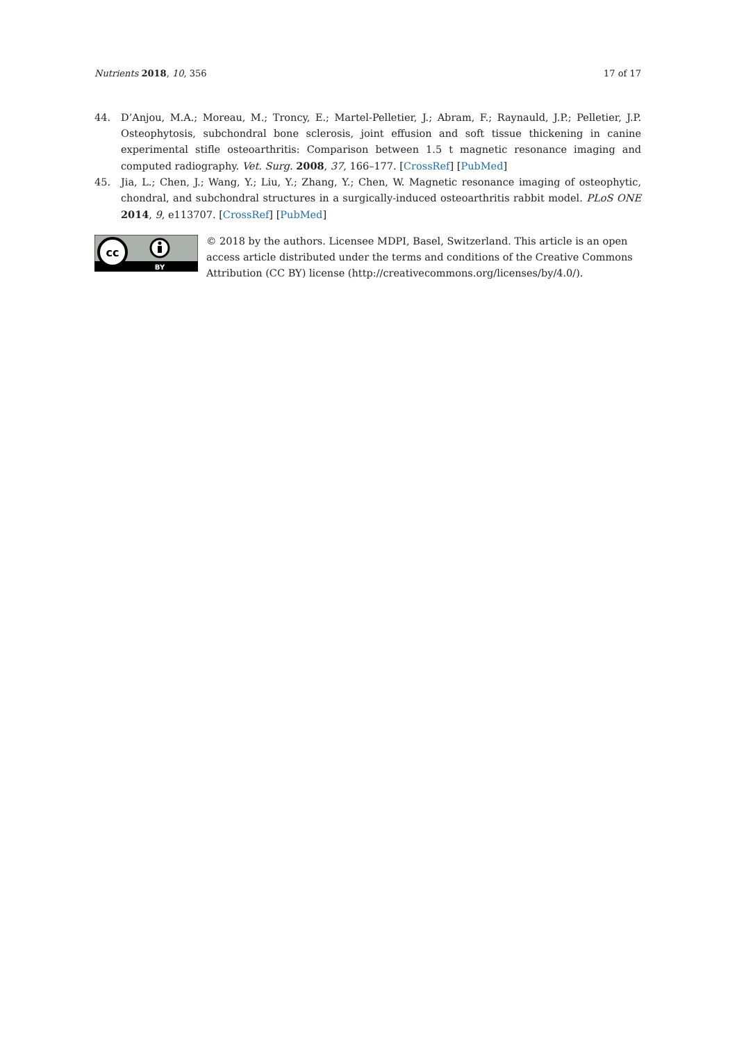Nutrients 2018, 10, 356 17 of 17
44. D’Anjou, M.A.; Moreau, M.; Troncy, E.; Martel-Pelletier, J.; Abram, F.; Raynauld, J.P.; Pelletier, J.P. Osteophytosis, subchondral bone sclerosis, joint effusion and soft tissue thickening in canine experimental stifle osteoarthritis: Comparison between 1.5 t magnetic resonance imaging and computed radiography. Vet. Surg. 2008, 37, 166–177. [CrossRef] [PubMed]
45. Jia, L.; Chen, J.; Wang, Y.; Liu, Y.; Zhang, Y.; Chen, W. Magnetic resonance imaging of osteophytic, chondral, and subchondral structures in a surgically-induced osteoarthritis rabbit model. PLoS ONE 2014, 9, e113707. [CrossRef] [PubMed]
cc
BY
© 2018 by the authors. Licensee MDPI, Basel, Switzerland. This article is an open access article distributed under the terms and conditions of the Creative Commons Attribution (CC BY) license (http://creativecommons.org/licenses/by/4.0/).